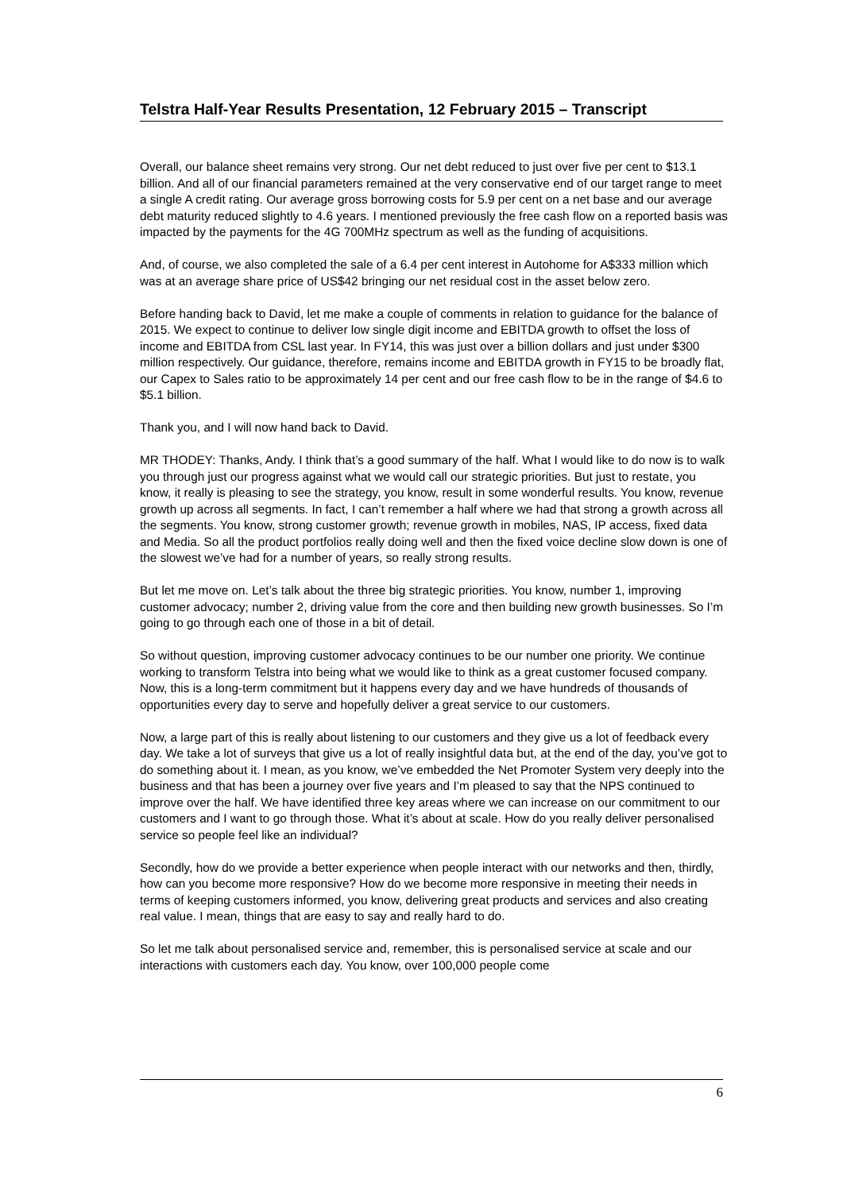Telstra Half-Year Results Presentation, 12 February 2015 – Transcript
Overall, our balance sheet remains very strong. Our net debt reduced to just over five per cent to $13.1 billion. And all of our financial parameters remained at the very conservative end of our target range to meet a single A credit rating. Our average gross borrowing costs for 5.9 per cent on a net base and our average debt maturity reduced slightly to 4.6 years. I mentioned previously the free cash flow on a reported basis was impacted by the payments for the 4G 700MHz spectrum as well as the funding of acquisitions.
And, of course, we also completed the sale of a 6.4 per cent interest in Autohome for A$333 million which was at an average share price of US$42 bringing our net residual cost in the asset below zero.
Before handing back to David, let me make a couple of comments in relation to guidance for the balance of 2015. We expect to continue to deliver low single digit income and EBITDA growth to offset the loss of income and EBITDA from CSL last year. In FY14, this was just over a billion dollars and just under $300 million respectively. Our guidance, therefore, remains income and EBITDA growth in FY15 to be broadly flat, our Capex to Sales ratio to be approximately 14 per cent and our free cash flow to be in the range of $4.6 to $5.1 billion.
Thank you, and I will now hand back to David.
MR THODEY: Thanks, Andy. I think that’s a good summary of the half. What I would like to do now is to walk you through just our progress against what we would call our strategic priorities. But just to restate, you know, it really is pleasing to see the strategy, you know, result in some wonderful results. You know, revenue growth up across all segments. In fact, I can’t remember a half where we had that strong a growth across all the segments. You know, strong customer growth; revenue growth in mobiles, NAS, IP access, fixed data and Media. So all the product portfolios really doing well and then the fixed voice decline slow down is one of the slowest we’ve had for a number of years, so really strong results.
But let me move on. Let’s talk about the three big strategic priorities. You know, number 1, improving customer advocacy; number 2, driving value from the core and then building new growth businesses. So I’m going to go through each one of those in a bit of detail.
So without question, improving customer advocacy continues to be our number one priority. We continue working to transform Telstra into being what we would like to think as a great customer focused company. Now, this is a long-term commitment but it happens every day and we have hundreds of thousands of opportunities every day to serve and hopefully deliver a great service to our customers.
Now, a large part of this is really about listening to our customers and they give us a lot of feedback every day. We take a lot of surveys that give us a lot of really insightful data but, at the end of the day, you’ve got to do something about it. I mean, as you know, we’ve embedded the Net Promoter System very deeply into the business and that has been a journey over five years and I’m pleased to say that the NPS continued to improve over the half. We have identified three key areas where we can increase on our commitment to our customers and I want to go through those. What it’s about at scale. How do you really deliver personalised service so people feel like an individual?
Secondly, how do we provide a better experience when people interact with our networks and then, thirdly, how can you become more responsive? How do we become more responsive in meeting their needs in terms of keeping customers informed, you know, delivering great products and services and also creating real value. I mean, things that are easy to say and really hard to do.
So let me talk about personalised service and, remember, this is personalised service at scale and our interactions with customers each day. You know, over 100,000 people come
6